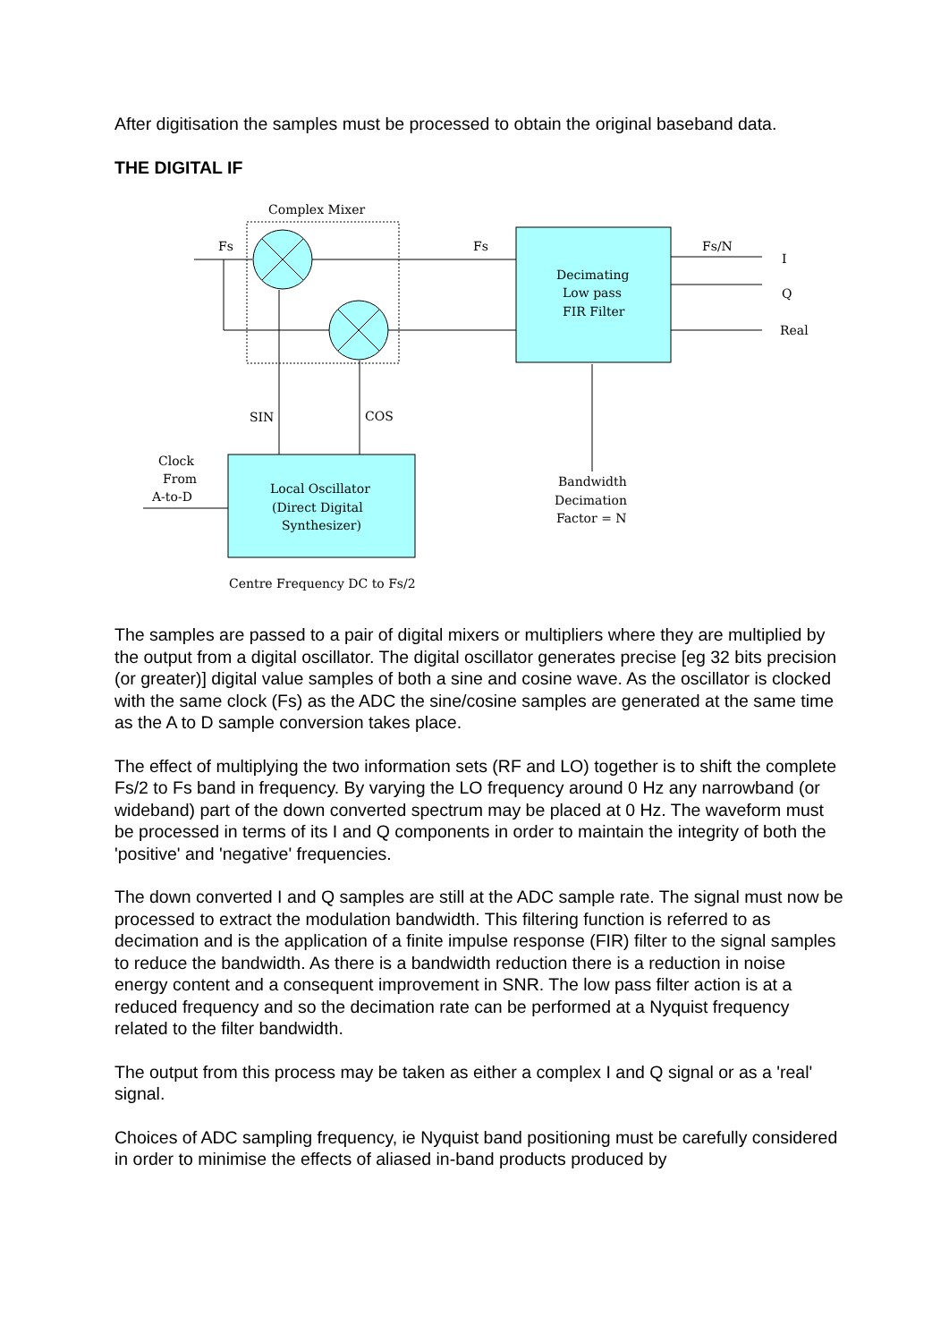After digitisation the samples must be processed to obtain the original baseband data.
THE DIGITAL IF
Complex Mixer
Fs
Fs
Fs/N
I
Q
Real
Decimating
Low pass
FIR Filter
SIN
COS
Clock
From
A-to-D
Local Oscillator
(Direct Digital
Synthesizer)
Bandwidth
Decimation
Factor = N
Centre Frequency DC to Fs/2
The samples are passed to a pair of digital mixers or multipliers where they are multiplied by the output from a digital oscillator. The digital oscillator generates precise [eg 32 bits precision (or greater)] digital value samples of both a sine and cosine wave. As the oscillator is clocked with the same clock (Fs) as the ADC the sine/cosine samples are generated at the same time as the A to D sample conversion takes place.
The effect of multiplying the two information sets (RF and LO) together is to shift the complete Fs/2 to Fs band in frequency. By varying the LO frequency around 0 Hz any narrowband (or wideband) part of the down converted spectrum may be placed at 0 Hz. The waveform must be processed in terms of its I and Q components in order to maintain the integrity of both the 'positive' and 'negative' frequencies.
The down converted I and Q samples are still at the ADC sample rate. The signal must now be processed to extract the modulation bandwidth. This filtering function is referred to as decimation and is the application of a finite impulse response (FIR) filter to the signal samples to reduce the bandwidth. As there is a bandwidth reduction there is a reduction in noise energy content and a consequent improvement in SNR. The low pass filter action is at a reduced frequency and so the decimation rate can be performed at a Nyquist frequency related to the filter bandwidth.
The output from this process may be taken as either a complex I and Q signal or as a 'real' signal.
Choices of ADC sampling frequency, ie Nyquist band positioning must be carefully considered in order to minimise the effects of aliased in-band products produced by